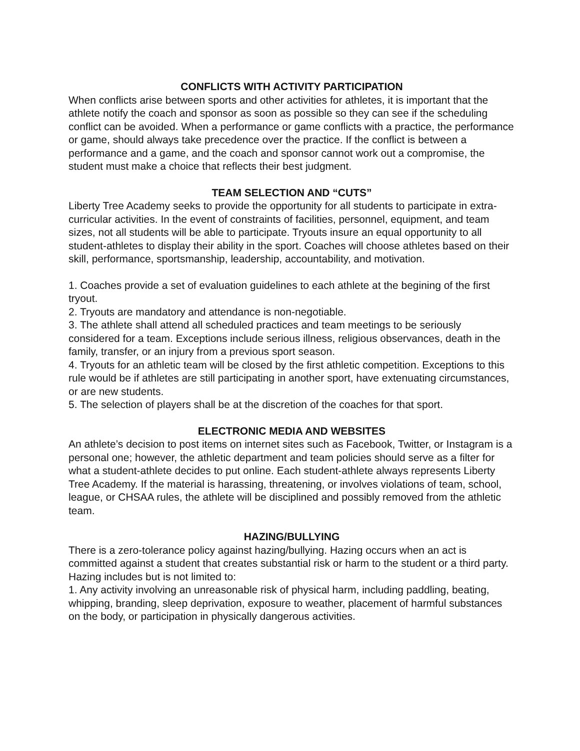CONFLICTS WITH ACTIVITY PARTICIPATION
When conflicts arise between sports and other activities for athletes, it is important that the athlete notify the coach and sponsor as soon as possible so they can see if the scheduling conflict can be avoided. When a performance or game conflicts with a practice, the performance or game, should always take precedence over the practice. If the conflict is between a performance and a game, and the coach and sponsor cannot work out a compromise, the student must make a choice that reflects their best judgment.
TEAM SELECTION AND “CUTS”
Liberty Tree Academy seeks to provide the opportunity for all students to participate in extra-curricular activities. In the event of constraints of facilities, personnel, equipment, and team sizes, not all students will be able to participate. Tryouts insure an equal opportunity to all student-athletes to display their ability in the sport. Coaches will choose athletes based on their skill, performance, sportsmanship, leadership, accountability, and motivation.
1. Coaches provide a set of evaluation guidelines to each athlete at the begining of the first tryout.
2. Tryouts are mandatory and attendance is non-negotiable.
3. The athlete shall attend all scheduled practices and team meetings to be seriously considered for a team. Exceptions include serious illness, religious observances, death in the family, transfer, or an injury from a previous sport season.
4. Tryouts for an athletic team will be closed by the first athletic competition. Exceptions to this rule would be if athletes are still participating in another sport, have extenuating circumstances, or are new students.
5. The selection of players shall be at the discretion of the coaches for that sport.
ELECTRONIC MEDIA AND WEBSITES
An athlete’s decision to post items on internet sites such as Facebook, Twitter, or Instagram is a personal one; however, the athletic department and team policies should serve as a filter for what a student-athlete decides to put online. Each student-athlete always represents Liberty Tree Academy. If the material is harassing, threatening, or involves violations of team, school, league, or CHSAA rules, the athlete will be disciplined and possibly removed from the athletic team.
HAZING/BULLYING
There is a zero-tolerance policy against hazing/bullying. Hazing occurs when an act is committed against a student that creates substantial risk or harm to the student or a third party. Hazing includes but is not limited to:
1. Any activity involving an unreasonable risk of physical harm, including paddling, beating, whipping, branding, sleep deprivation, exposure to weather, placement of harmful substances on the body, or participation in physically dangerous activities.